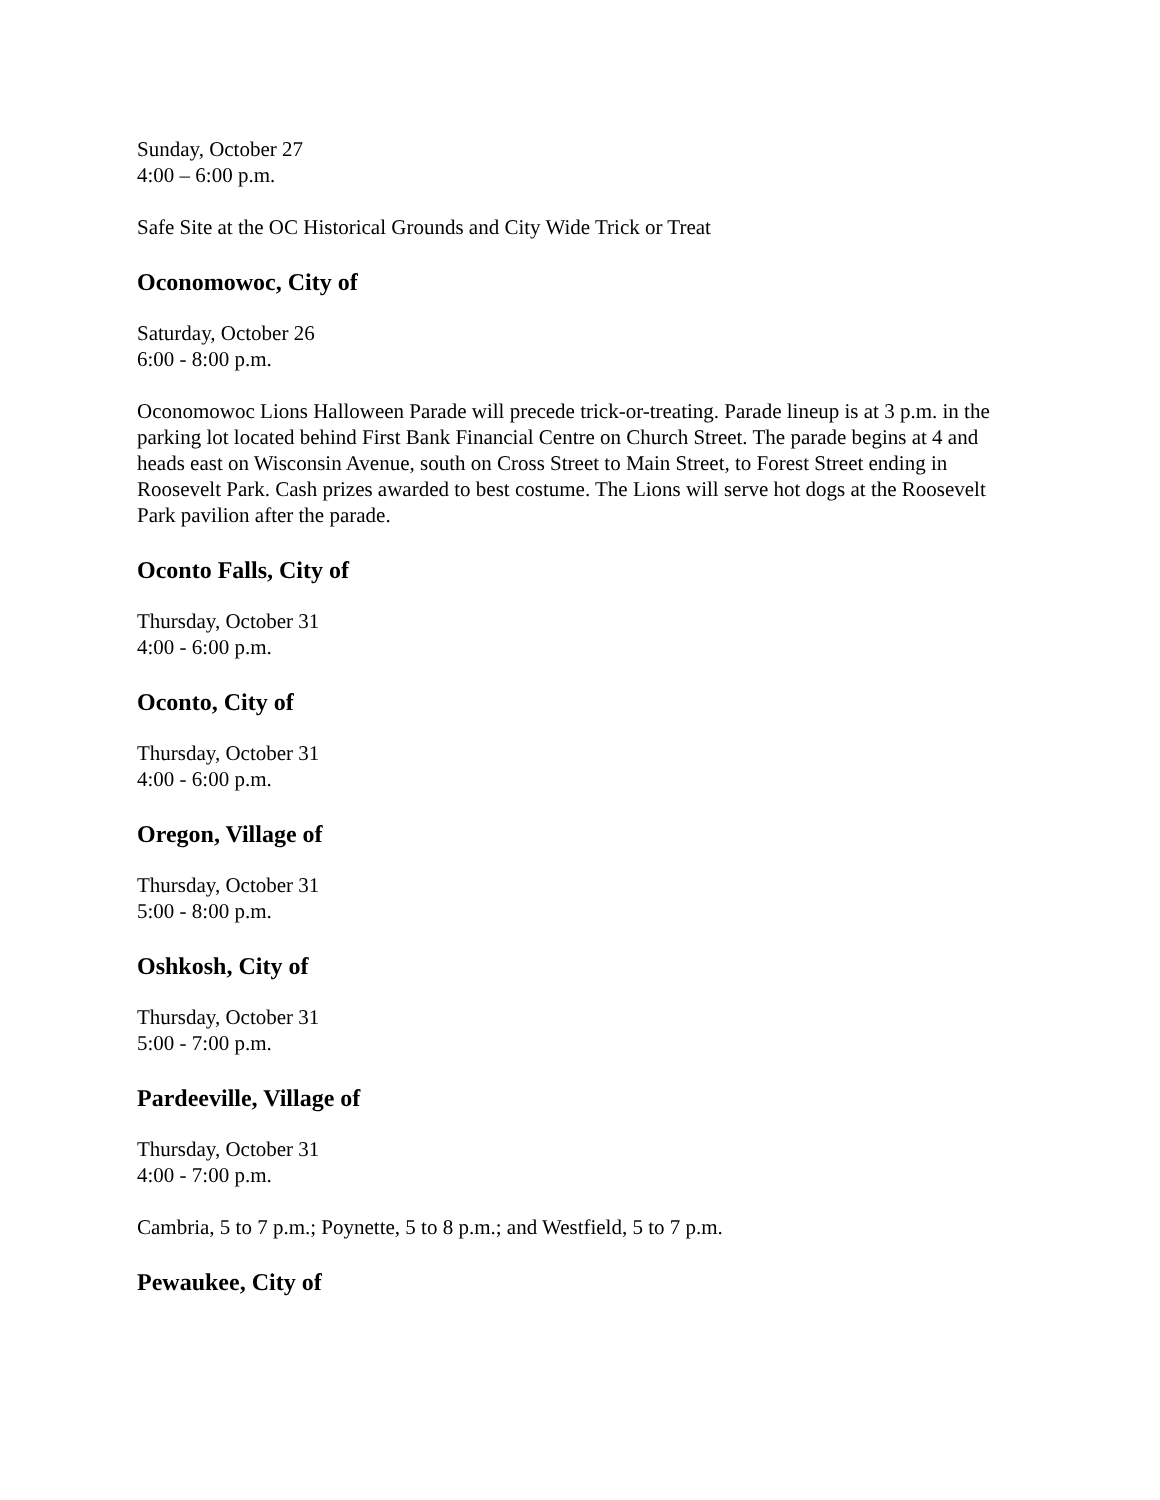Sunday, October 27
4:00 – 6:00 p.m.
Safe Site at the OC Historical Grounds and City Wide Trick or Treat
Oconomowoc, City of
Saturday, October 26
6:00 - 8:00 p.m.
Oconomowoc Lions Halloween Parade will precede trick-or-treating. Parade lineup is at 3 p.m. in the parking lot located behind First Bank Financial Centre on Church Street. The parade begins at 4 and heads east on Wisconsin Avenue, south on Cross Street to Main Street, to Forest Street ending in Roosevelt Park. Cash prizes awarded to best costume. The Lions will serve hot dogs at the Roosevelt Park pavilion after the parade.
Oconto Falls, City of
Thursday, October 31
4:00 - 6:00 p.m.
Oconto, City of
Thursday, October 31
4:00 - 6:00 p.m.
Oregon, Village of
Thursday, October 31
5:00 - 8:00 p.m.
Oshkosh, City of
Thursday, October 31
5:00 - 7:00 p.m.
Pardeeville, Village of
Thursday, October 31
4:00 - 7:00 p.m.
Cambria, 5 to 7 p.m.; Poynette, 5 to 8 p.m.; and Westfield, 5 to 7 p.m.
Pewaukee, City of